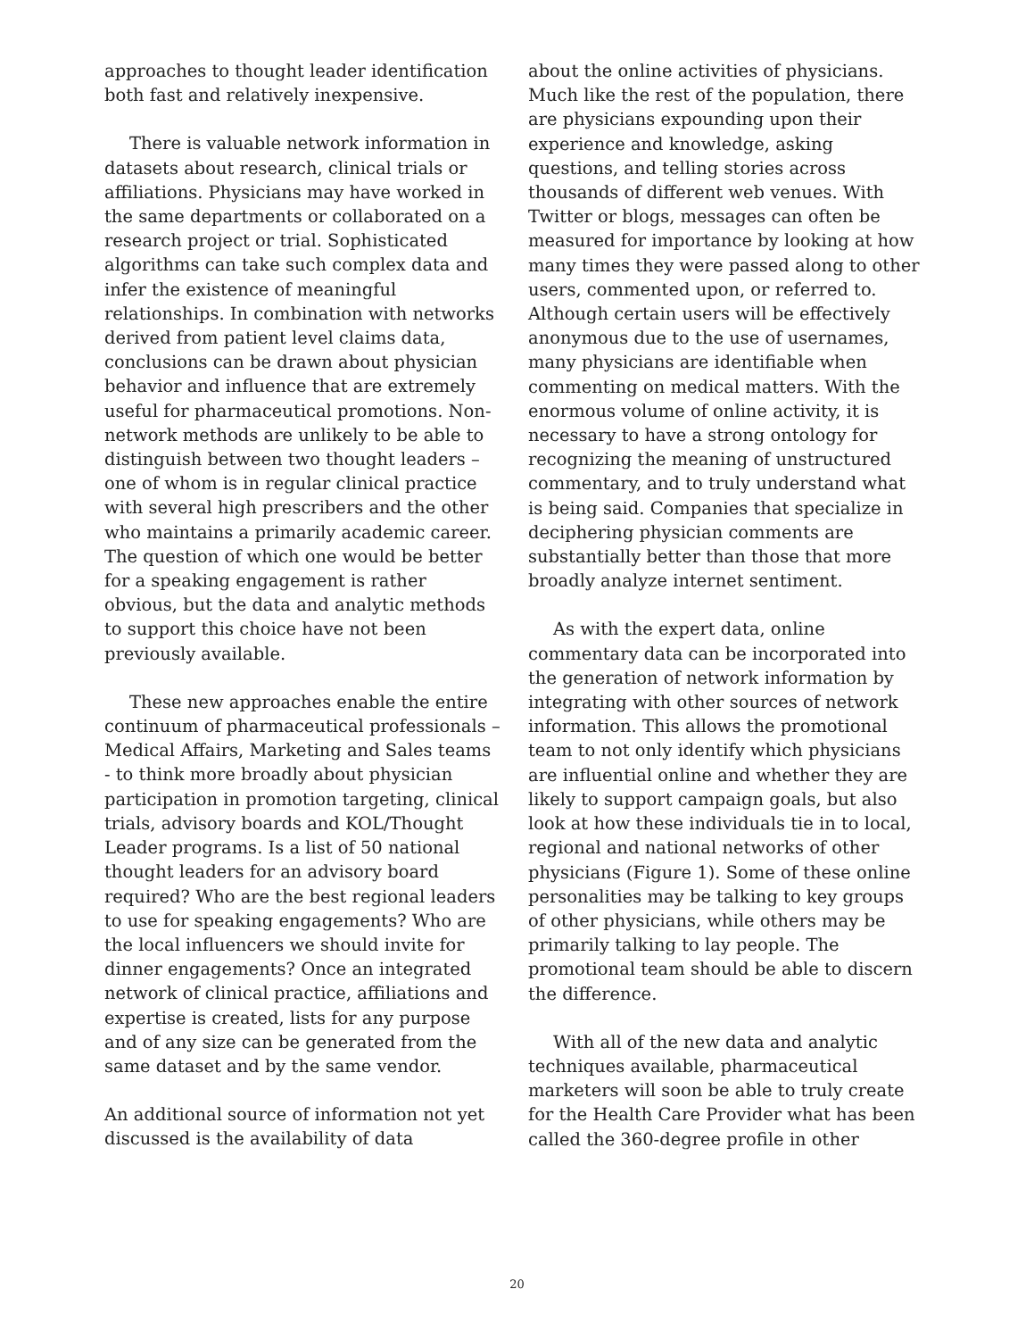approaches to thought leader identification both fast and relatively inexpensive.
There is valuable network information in datasets about research, clinical trials or affiliations. Physicians may have worked in the same departments or collaborated on a research project or trial. Sophisticated algorithms can take such complex data and infer the existence of meaningful relationships. In combination with networks derived from patient level claims data, conclusions can be drawn about physician behavior and influence that are extremely useful for pharmaceutical promotions. Non-network methods are unlikely to be able to distinguish between two thought leaders – one of whom is in regular clinical practice with several high prescribers and the other who maintains a primarily academic career. The question of which one would be better for a speaking engagement is rather obvious, but the data and analytic methods to support this choice have not been previously available.
These new approaches enable the entire continuum of pharmaceutical professionals – Medical Affairs, Marketing and Sales teams - to think more broadly about physician participation in promotion targeting, clinical trials, advisory boards and KOL/Thought Leader programs. Is a list of 50 national thought leaders for an advisory board required? Who are the best regional leaders to use for speaking engagements? Who are the local influencers we should invite for dinner engagements? Once an integrated network of clinical practice, affiliations and expertise is created, lists for any purpose and of any size can be generated from the same dataset and by the same vendor.
An additional source of information not yet discussed is the availability of data
about the online activities of physicians. Much like the rest of the population, there are physicians expounding upon their experience and knowledge, asking questions, and telling stories across thousands of different web venues. With Twitter or blogs, messages can often be measured for importance by looking at how many times they were passed along to other users, commented upon, or referred to. Although certain users will be effectively anonymous due to the use of usernames, many physicians are identifiable when commenting on medical matters. With the enormous volume of online activity, it is necessary to have a strong ontology for recognizing the meaning of unstructured commentary, and to truly understand what is being said. Companies that specialize in deciphering physician comments are substantially better than those that more broadly analyze internet sentiment.
As with the expert data, online commentary data can be incorporated into the generation of network information by integrating with other sources of network information. This allows the promotional team to not only identify which physicians are influential online and whether they are likely to support campaign goals, but also look at how these individuals tie in to local, regional and national networks of other physicians (Figure 1). Some of these online personalities may be talking to key groups of other physicians, while others may be primarily talking to lay people. The promotional team should be able to discern the difference.
With all of the new data and analytic techniques available, pharmaceutical marketers will soon be able to truly create for the Health Care Provider what has been called the 360-degree profile in other
20